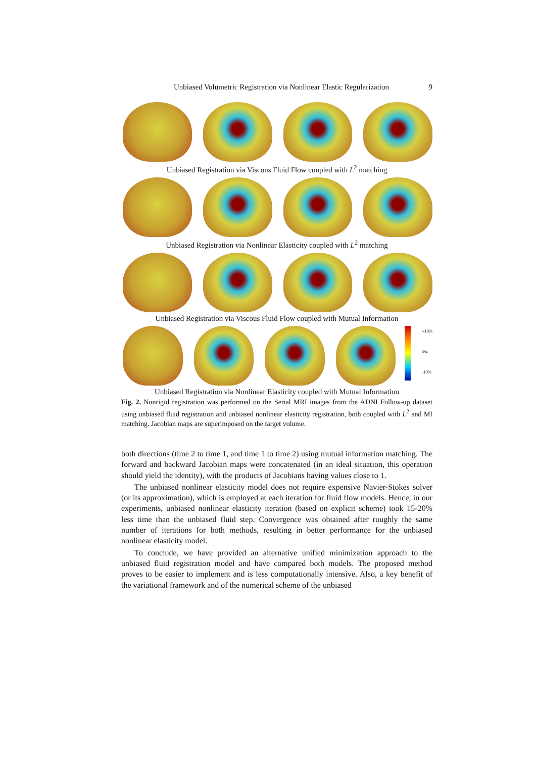Unbiased Volumetric Registration via Nonlinear Elastic Regularization 9
Unbiased Registration via Viscous Fluid Flow coupled with L<sup>2</sup> matching
Unbiased Registration via Nonlinear Elasticity coupled with L<sup>2</sup> matching
Unbiased Registration via Viscous Fluid Flow coupled with Mutual Information
+10%
0%
-10%
Unbiased Registration via Nonlinear Elasticity coupled with Mutual Information
Fig. 2. Nonrigid registration was performed on the Serial MRI images from the ADNI Follow-up dataset using unbiased fluid registration and unbiased nonlinear elasticity registration, both coupled with L<sup>2</sup> and MI matching. Jacobian maps are superimposed on the target volume.
both directions (time 2 to time 1, and time 1 to time 2) using mutual information matching. The forward and backward Jacobian maps were concatenated (in an ideal situation, this operation should yield the identity), with the products of Jacobians having values close to 1.
The unbiased nonlinear elasticity model does not require expensive Navier-Stokes solver (or its approximation), which is employed at each iteration for fluid flow models. Hence, in our experiments, unbiased nonlinear elasticity iteration (based on explicit scheme) took 15-20% less time than the unbiased fluid step. Convergence was obtained after roughly the same number of iterations for both methods, resulting in better performance for the unbiased nonlinear elasticity model.
To conclude, we have provided an alternative unified minimization approach to the unbiased fluid registration model and have compared both models. The proposed method proves to be easier to implement and is less computationally intensive. Also, a key benefit of the variational framework and of the numerical scheme of the unbiased